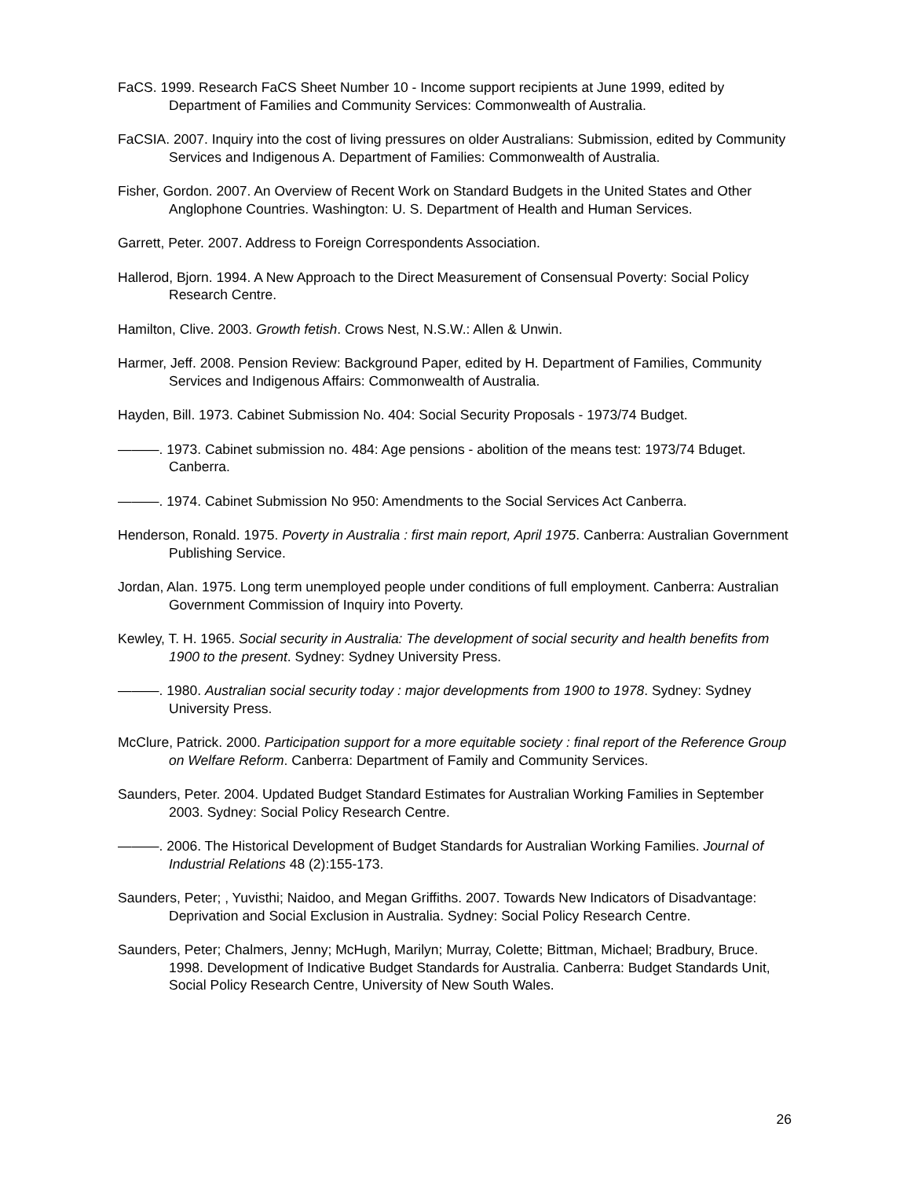FaCS. 1999. Research FaCS Sheet Number 10 - Income support recipients at June 1999, edited by Department of Families and Community Services: Commonwealth of Australia.
FaCSIA. 2007. Inquiry into the cost of living pressures on older Australians: Submission, edited by Community Services and Indigenous A. Department of Families: Commonwealth of Australia.
Fisher, Gordon. 2007. An Overview of Recent Work on Standard Budgets in the United States and Other Anglophone Countries. Washington: U. S. Department of Health and Human Services.
Garrett, Peter. 2007. Address to Foreign Correspondents Association.
Hallerod, Bjorn. 1994. A New Approach to the Direct Measurement of Consensual Poverty: Social Policy Research Centre.
Hamilton, Clive. 2003. Growth fetish. Crows Nest, N.S.W.: Allen & Unwin.
Harmer, Jeff. 2008. Pension Review: Background Paper, edited by H. Department of Families, Community Services and Indigenous Affairs: Commonwealth of Australia.
Hayden, Bill. 1973. Cabinet Submission No. 404: Social Security Proposals - 1973/74 Budget.
———. 1973. Cabinet submission no. 484: Age pensions - abolition of the means test: 1973/74 Bduget. Canberra.
———. 1974. Cabinet Submission No 950: Amendments to the Social Services Act Canberra.
Henderson, Ronald. 1975. Poverty in Australia : first main report, April 1975. Canberra: Australian Government Publishing Service.
Jordan, Alan. 1975. Long term unemployed people under conditions of full employment. Canberra: Australian Government Commission of Inquiry into Poverty.
Kewley, T. H. 1965. Social security in Australia: The development of social security and health benefits from 1900 to the present. Sydney: Sydney University Press.
———. 1980. Australian social security today : major developments from 1900 to 1978. Sydney: Sydney University Press.
McClure, Patrick. 2000. Participation support for a more equitable society : final report of the Reference Group on Welfare Reform. Canberra: Department of Family and Community Services.
Saunders, Peter. 2004. Updated Budget Standard Estimates for Australian Working Families in September 2003. Sydney: Social Policy Research Centre.
———. 2006. The Historical Development of Budget Standards for Australian Working Families. Journal of Industrial Relations 48 (2):155-173.
Saunders, Peter; , Yuvisthi; Naidoo, and Megan Griffiths. 2007. Towards New Indicators of Disadvantage: Deprivation and Social Exclusion in Australia. Sydney: Social Policy Research Centre.
Saunders, Peter; Chalmers, Jenny; McHugh, Marilyn; Murray, Colette; Bittman, Michael; Bradbury, Bruce. 1998. Development of Indicative Budget Standards for Australia. Canberra: Budget Standards Unit, Social Policy Research Centre, University of New South Wales.
26